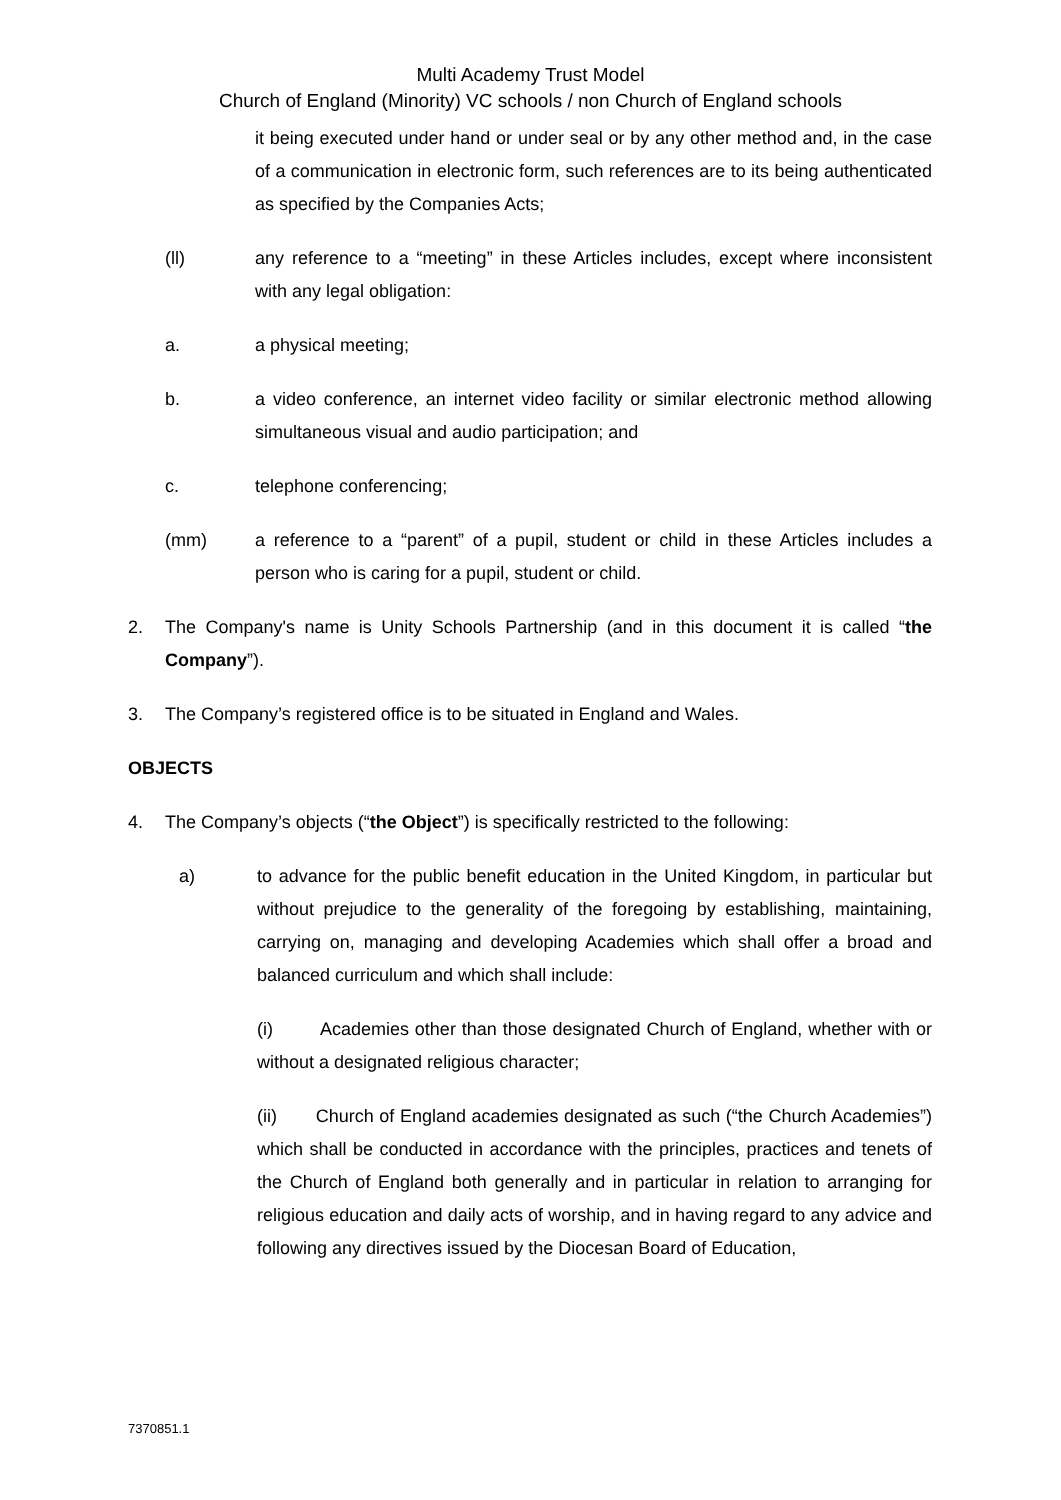Multi Academy Trust Model
Church of England (Minority) VC schools / non Church of England schools
it being executed under hand or under seal or by any other method and, in the case of a communication in electronic form, such references are to its being authenticated as specified by the Companies Acts;
(ll) any reference to a “meeting” in these Articles includes, except where inconsistent with any legal obligation:
a. a physical meeting;
b. a video conference, an internet video facility or similar electronic method allowing simultaneous visual and audio participation; and
c. telephone conferencing;
(mm) a reference to a “parent” of a pupil, student or child in these Articles includes a person who is caring for a pupil, student or child.
2. The Company's name is Unity Schools Partnership (and in this document it is called “the Company”).
3. The Company’s registered office is to be situated in England and Wales.
OBJECTS
4. The Company’s objects (“the Object”) is specifically restricted to the following:
a) to advance for the public benefit education in the United Kingdom, in particular but without prejudice to the generality of the foregoing by establishing, maintaining, carrying on, managing and developing Academies which shall offer a broad and balanced curriculum and which shall include:
(i) Academies other than those designated Church of England, whether with or without a designated religious character;
(ii) Church of England academies designated as such (“the Church Academies”) which shall be conducted in accordance with the principles, practices and tenets of the Church of England both generally and in particular in relation to arranging for religious education and daily acts of worship, and in having regard to any advice and following any directives issued by the Diocesan Board of Education,
7370851.1